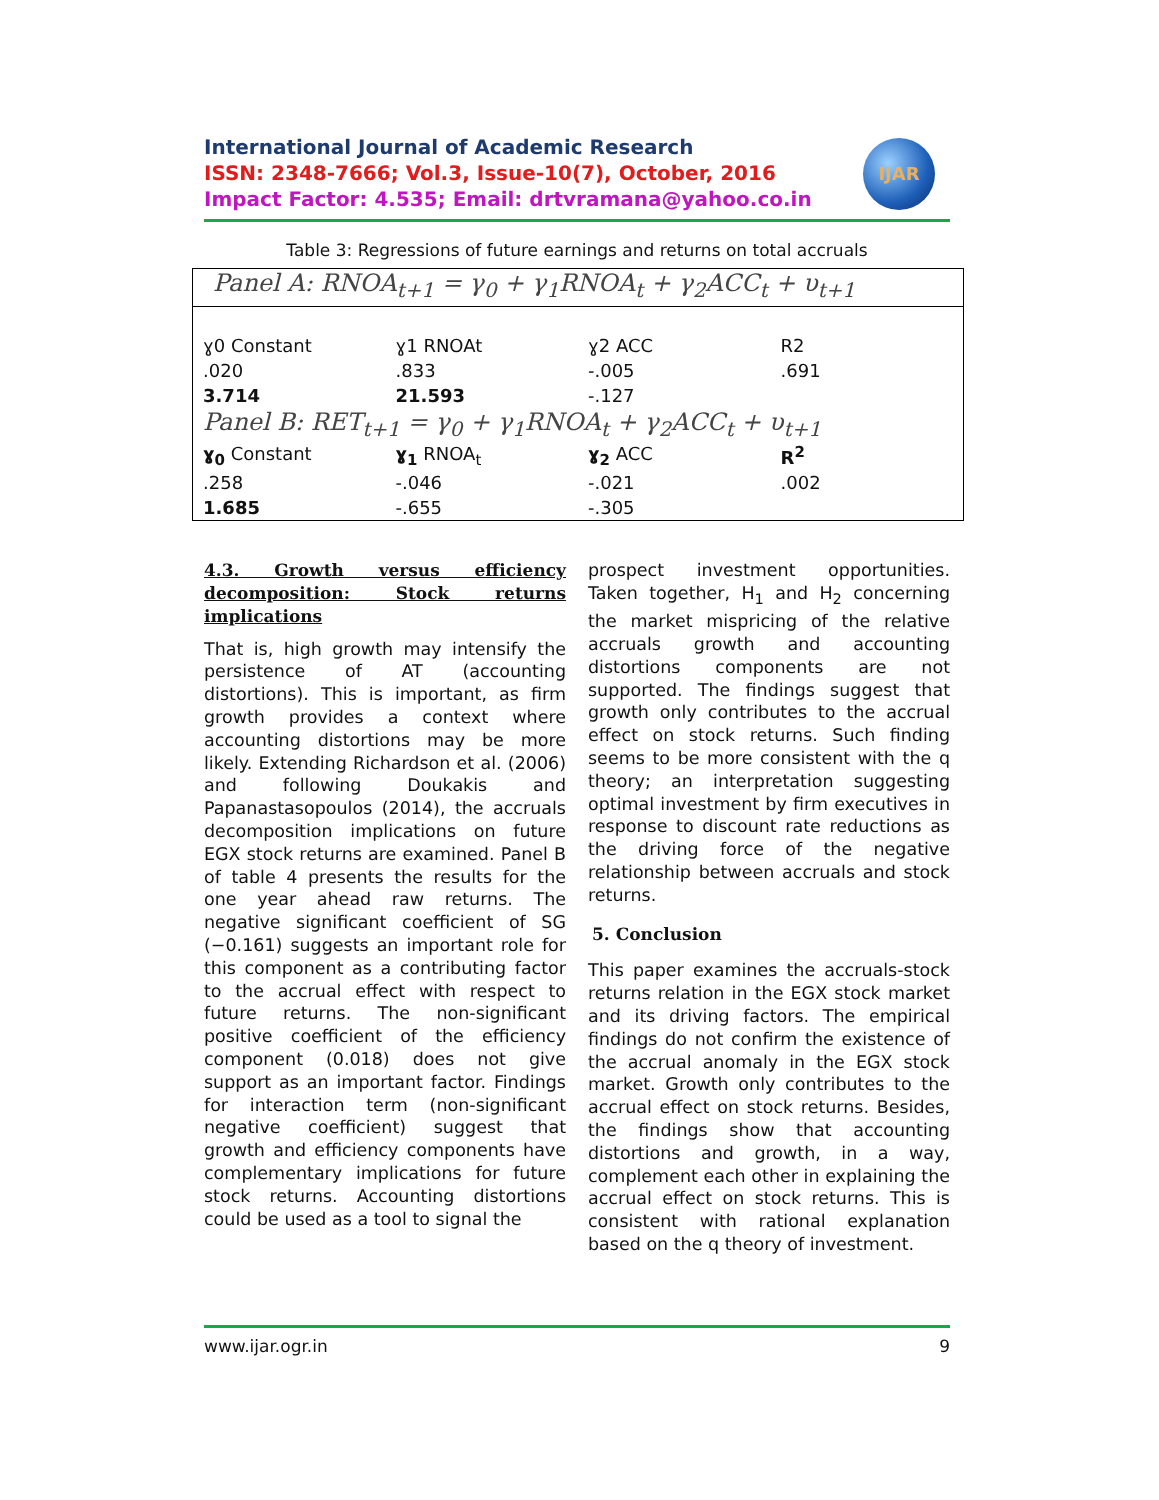IJAR
International Journal of Academic Research
ISSN: 2348-7666; Vol.3, Issue-10(7), October, 2016
Impact Factor: 4.535; Email: drtvramana@yahoo.co.in
Table 3: Regressions of future earnings and returns on total accruals
Panel A: RNOA<sub>t+1</sub> = γ<sub>0</sub> + γ<sub>1</sub>RNOA<sub>t</sub> + γ<sub>2</sub>ACC<sub>t</sub> + υ<sub>t+1</sub>
| ɣ0 Constant | ɣ1 RNOAt | ɣ2 ACC | R2 |
| .020 | .833 | -.005 | .691 |
| 3.714 | 21.593 | -.127 | |
Panel B: RET<sub>t+1</sub> = γ<sub>0</sub> + γ<sub>1</sub>RNOA<sub>t</sub> + γ<sub>2</sub>ACC<sub>t</sub> + υ<sub>t+1</sub>
| ɣ<sub>0</sub> Constant | ɣ<sub>1</sub> RNOA<sub>t</sub> | ɣ<sub>2</sub> ACC | R<sup>2</sup> |
| .258 | -.046 | -.021 | .002 |
| 1.685 | -.655 | -.305 | |
4.3. Growth versus efficiency decomposition: Stock returns
implications
That is, high growth may intensify the persistence of AT (accounting distortions). This is important, as firm growth provides a context where accounting distortions may be more likely. Extending Richardson et al. (2006) and following Doukakis and Papanastasopoulos (2014), the accruals decomposition implications on future EGX stock returns are examined. Panel B of table 4 presents the results for the one year ahead raw returns. The negative significant coefficient of SG (−0.161) suggests an important role for this component as a contributing factor to the accrual effect with respect to future returns. The non-significant positive coefficient of the efficiency component (0.018) does not give support as an important factor. Findings for interaction term (non-significant negative coefficient) suggest that growth and efficiency components have complementary implications for future stock returns. Accounting distortions could be used as a tool to signal the
prospect investment opportunities. Taken together, H<sub>1</sub> and H<sub>2</sub> concerning the market mispricing of the relative accruals growth and accounting distortions components are not supported. The findings suggest that growth only contributes to the accrual effect on stock returns. Such finding seems to be more consistent with the q theory; an interpretation suggesting optimal investment by firm executives in response to discount rate reductions as the driving force of the negative relationship between accruals and stock returns.
5. Conclusion
This paper examines the accruals-stock returns relation in the EGX stock market and its driving factors. The empirical findings do not confirm the existence of the accrual anomaly in the EGX stock market. Growth only contributes to the accrual effect on stock returns. Besides, the findings show that accounting distortions and growth, in a way, complement each other in explaining the accrual effect on stock returns. This is consistent with rational explanation based on the q theory of investment.
www.ijar.ogr.in 9